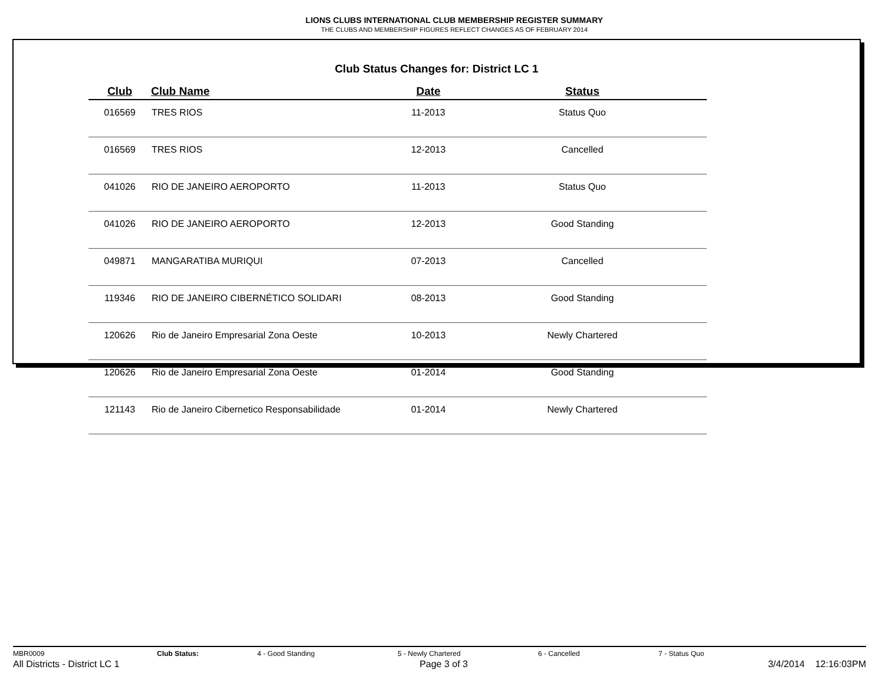LIONS CLUBS INTERNATIONAL CLUB MEMBERSHIP REGISTER SUMMARY
THE CLUBS AND MEMBERSHIP FIGURES REFLECT CHANGES AS OF FEBRUARY 2014
Club Status Changes for: District LC 1
| Club | Club Name | Date | Status |
| --- | --- | --- | --- |
| 016569 | TRES RIOS | 11-2013 | Status Quo |
| 016569 | TRES RIOS | 12-2013 | Cancelled |
| 041026 | RIO DE JANEIRO AEROPORTO | 11-2013 | Status Quo |
| 041026 | RIO DE JANEIRO AEROPORTO | 12-2013 | Good Standing |
| 049871 | MANGARATIBA MURIQUI | 07-2013 | Cancelled |
| 119346 | RIO DE JANEIRO CIBERNÉTICO SOLIDARI | 08-2013 | Good Standing |
| 120626 | Rio de Janeiro Empresarial Zona Oeste | 10-2013 | Newly Chartered |
| 120626 | Rio de Janeiro Empresarial Zona Oeste | 01-2014 | Good Standing |
| 121143 | Rio de Janeiro Cibernetico Responsabilidade | 01-2014 | Newly Chartered |
MBR0009 Club Status: 4 - Good Standing 5 - Newly Chartered 6 - Cancelled 7 - Status Quo
All Districts - District LC 1 Page 3 of 3 3/4/2014 12:16:03PM